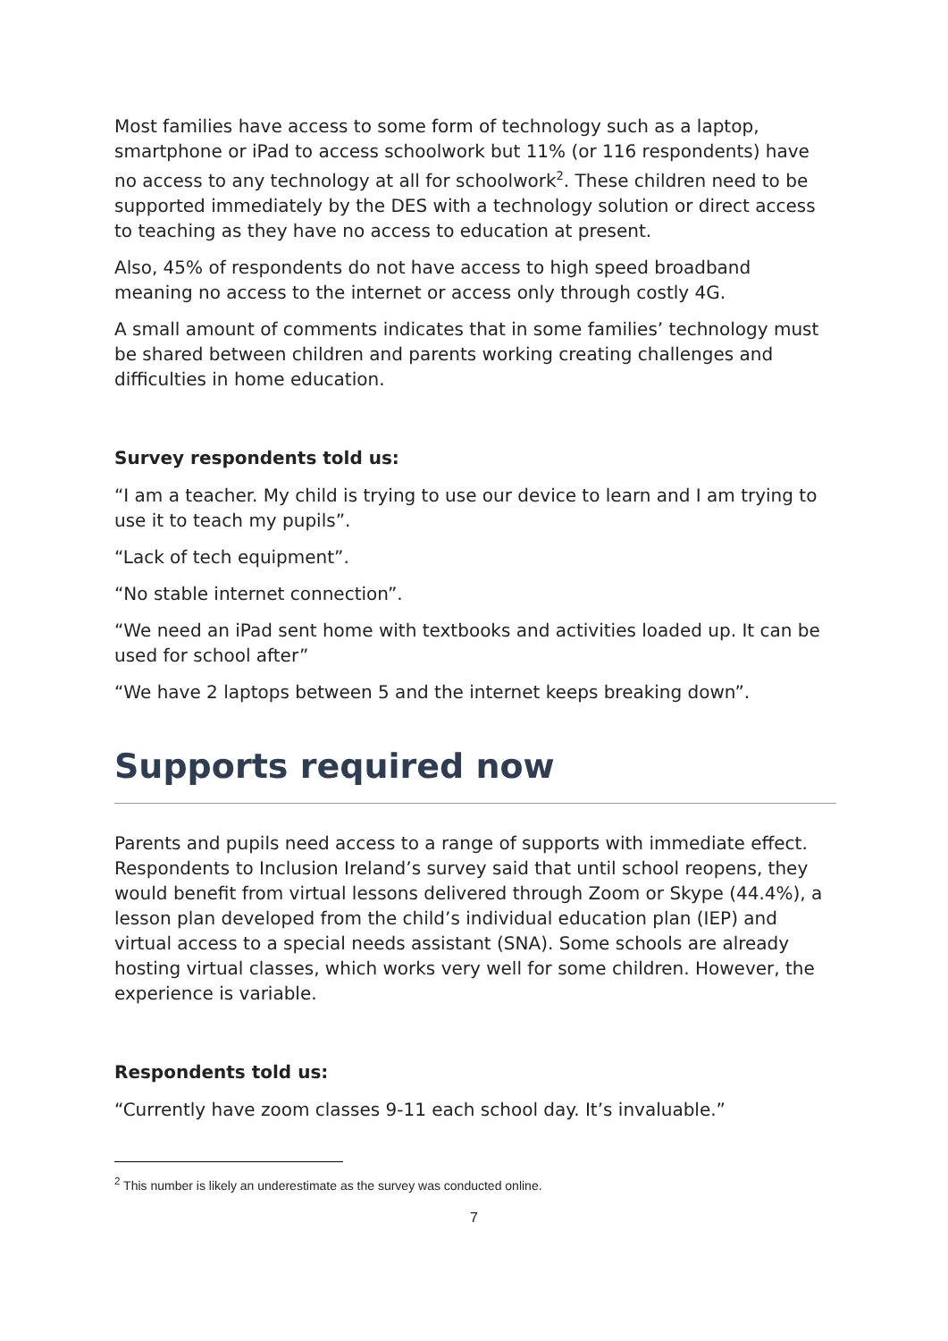Most families have access to some form of technology such as a laptop, smartphone or iPad to access schoolwork but 11% (or 116 respondents) have no access to any technology at all for schoolwork<sup>2</sup>. These children need to be supported immediately by the DES with a technology solution or direct access to teaching as they have no access to education at present.
Also, 45% of respondents do not have access to high speed broadband meaning no access to the internet or access only through costly 4G.
A small amount of comments indicates that in some families’ technology must be shared between children and parents working creating challenges and difficulties in home education.
Survey respondents told us:
“I am a teacher. My child is trying to use our device to learn and I am trying to use it to teach my pupils”.
“Lack of tech equipment”.
“No stable internet connection”.
“We need an iPad sent home with textbooks and activities loaded up. It can be used for school after”
“We have 2 laptops between 5 and the internet keeps breaking down”.
Supports required now
Parents and pupils need access to a range of supports with immediate effect. Respondents to Inclusion Ireland’s survey said that until school reopens, they would benefit from virtual lessons delivered through Zoom or Skype (44.4%), a lesson plan developed from the child’s individual education plan (IEP) and virtual access to a special needs assistant (SNA). Some schools are already hosting virtual classes, which works very well for some children. However, the experience is variable.
Respondents told us:
“Currently have zoom classes 9-11 each school day. It’s invaluable.”
<sup>2</sup> This number is likely an underestimate as the survey was conducted online.
7